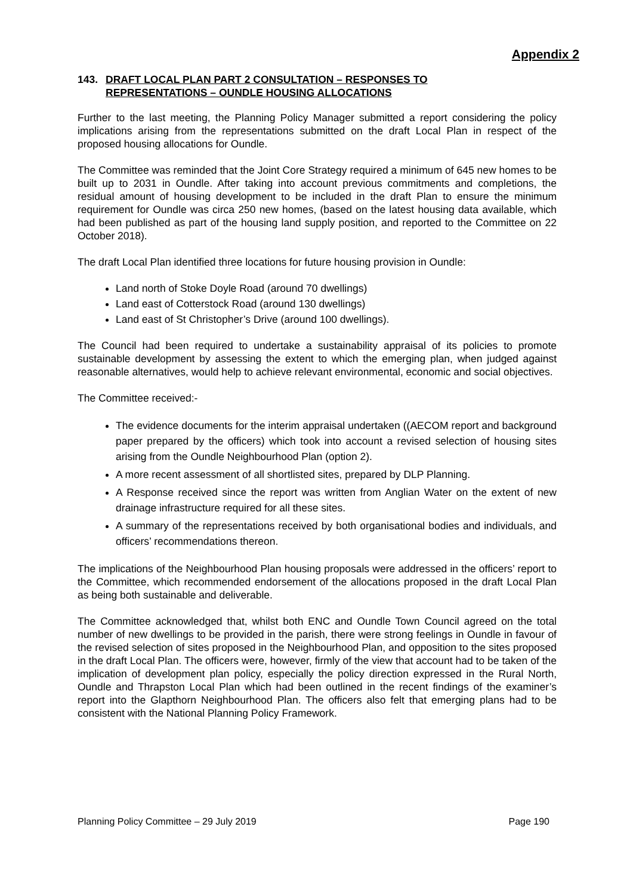Appendix 2
143. DRAFT LOCAL PLAN PART 2 CONSULTATION – RESPONSES TO
REPRESENTATIONS – OUNDLE HOUSING ALLOCATIONS
Further to the last meeting, the Planning Policy Manager submitted a report considering the policy implications arising from the representations submitted on the draft Local Plan in respect of the proposed housing allocations for Oundle.
The Committee was reminded that the Joint Core Strategy required a minimum of 645 new homes to be built up to 2031 in Oundle. After taking into account previous commitments and completions, the residual amount of housing development to be included in the draft Plan to ensure the minimum requirement for Oundle was circa 250 new homes, (based on the latest housing data available, which had been published as part of the housing land supply position, and reported to the Committee on 22 October 2018).
The draft Local Plan identified three locations for future housing provision in Oundle:
Land north of Stoke Doyle Road (around 70 dwellings)
Land east of Cotterstock Road (around 130 dwellings)
Land east of St Christopher’s Drive (around 100 dwellings).
The Council had been required to undertake a sustainability appraisal of its policies to promote sustainable development by assessing the extent to which the emerging plan, when judged against reasonable alternatives, would help to achieve relevant environmental, economic and social objectives.
The Committee received:-
The evidence documents for the interim appraisal undertaken ((AECOM report and background paper prepared by the officers) which took into account a revised selection of housing sites arising from the Oundle Neighbourhood Plan (option 2).
A more recent assessment of all shortlisted sites, prepared by DLP Planning.
A Response received since the report was written from Anglian Water on the extent of new drainage infrastructure required for all these sites.
A summary of the representations received by both organisational bodies and individuals, and officers’ recommendations thereon.
The implications of the Neighbourhood Plan housing proposals were addressed in the officers’ report to the Committee, which recommended endorsement of the allocations proposed in the draft Local Plan as being both sustainable and deliverable.
The Committee acknowledged that, whilst both ENC and Oundle Town Council agreed on the total number of new dwellings to be provided in the parish, there were strong feelings in Oundle in favour of the revised selection of sites proposed in the Neighbourhood Plan, and opposition to the sites proposed in the draft Local Plan. The officers were, however, firmly of the view that account had to be taken of the implication of development plan policy, especially the policy direction expressed in the Rural North, Oundle and Thrapston Local Plan which had been outlined in the recent findings of the examiner’s report into the Glapthorn Neighbourhood Plan. The officers also felt that emerging plans had to be consistent with the National Planning Policy Framework.
Planning Policy Committee – 29 July 2019 Page 190